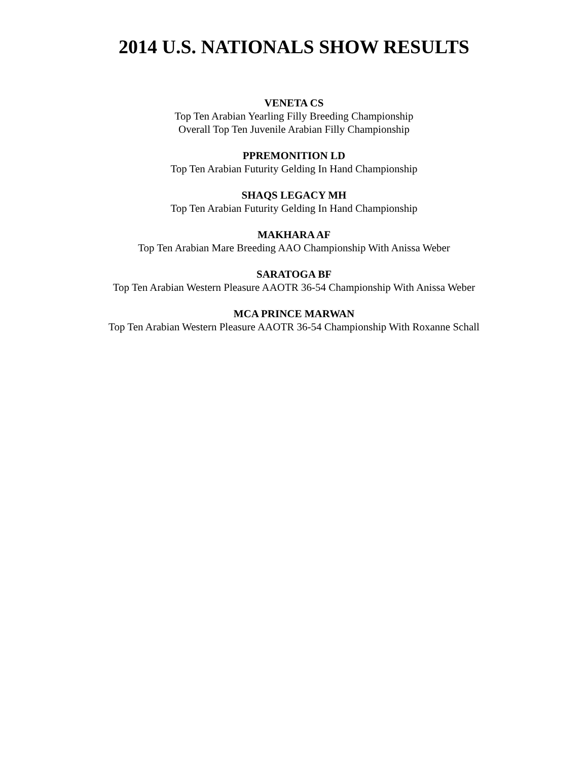2014 U.S. NATIONALS SHOW RESULTS
VENETA CS
Top Ten Arabian Yearling Filly Breeding Championship
Overall Top Ten Juvenile Arabian Filly Championship
PPREMONITION LD
Top Ten Arabian Futurity Gelding In Hand Championship
SHAQS LEGACY MH
Top Ten Arabian Futurity Gelding In Hand Championship
MAKHARA AF
Top Ten Arabian Mare Breeding AAO Championship With Anissa Weber
SARATOGA BF
Top Ten Arabian Western Pleasure AAOTR 36-54 Championship With Anissa Weber
MCA PRINCE MARWAN
Top Ten Arabian Western Pleasure AAOTR 36-54 Championship With Roxanne Schall